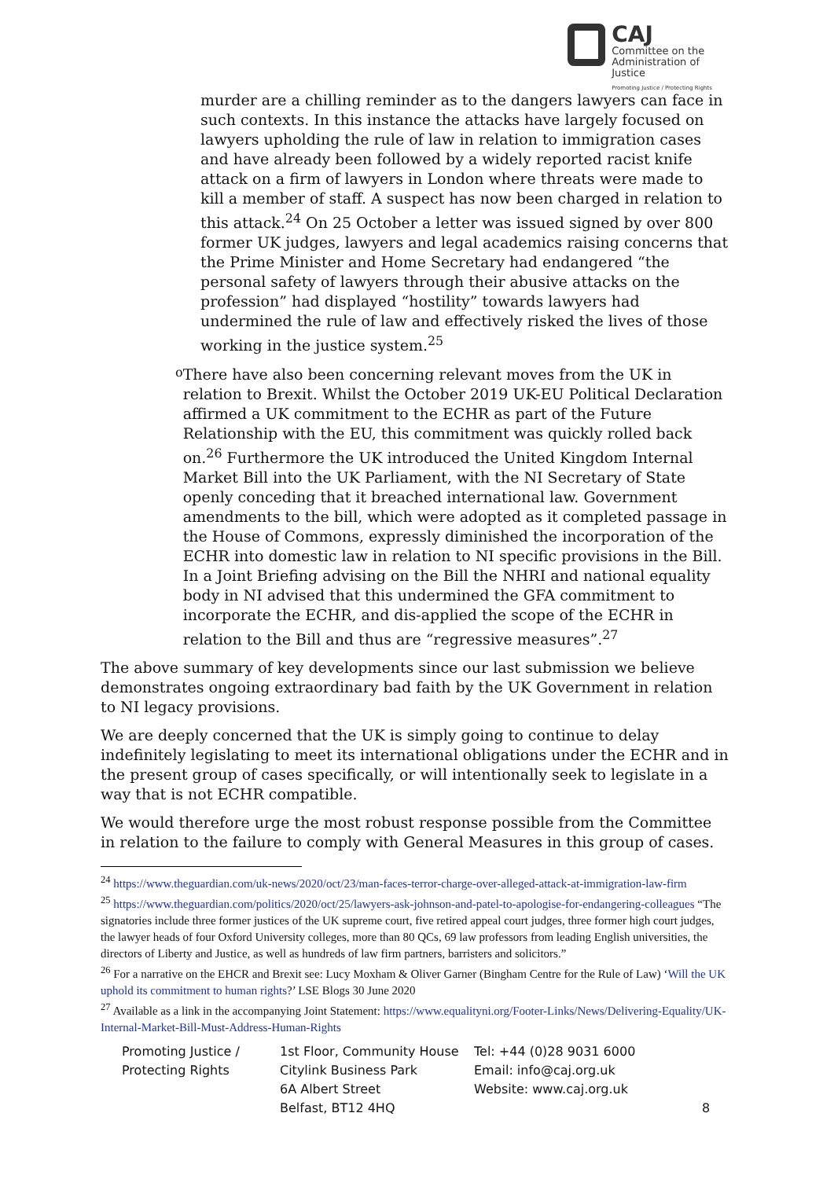CAJ
Committee on the
Administration of Justice
Promoting Justice / Protecting Rights
murder are a chilling reminder as to the dangers lawyers can face in such contexts. In this instance the attacks have largely focused on lawyers upholding the rule of law in relation to immigration cases and have already been followed by a widely reported racist knife attack on a firm of lawyers in London where threats were made to kill a member of staff. A suspect has now been charged in relation to this attack.<sup>24</sup> On 25 October a letter was issued signed by over 800 former UK judges, lawyers and legal academics raising concerns that the Prime Minister and Home Secretary had endangered “the personal safety of lawyers through their abusive attacks on the profession” had displayed “hostility” towards lawyers had undermined the rule of law and effectively risked the lives of those working in the justice system.<sup>25</sup>
o
There have also been concerning relevant moves from the UK in relation to Brexit. Whilst the October 2019 UK-EU Political Declaration affirmed a UK commitment to the ECHR as part of the Future Relationship with the EU, this commitment was quickly rolled back on.<sup>26</sup> Furthermore the UK introduced the United Kingdom Internal Market Bill into the UK Parliament, with the NI Secretary of State openly conceding that it breached international law. Government amendments to the bill, which were adopted as it completed passage in the House of Commons, expressly diminished the incorporation of the ECHR into domestic law in relation to NI specific provisions in the Bill. In a Joint Briefing advising on the Bill the NHRI and national equality body in NI advised that this undermined the GFA commitment to incorporate the ECHR, and dis-applied the scope of the ECHR in relation to the Bill and thus are “regressive measures”.<sup>27</sup>
The above summary of key developments since our last submission we believe demonstrates ongoing extraordinary bad faith by the UK Government in relation to NI legacy provisions.
We are deeply concerned that the UK is simply going to continue to delay indefinitely legislating to meet its international obligations under the ECHR and in the present group of cases specifically, or will intentionally seek to legislate in a way that is not ECHR compatible.
We would therefore urge the most robust response possible from the Committee in relation to the failure to comply with General Measures in this group of cases.
<sup>24</sup> https://www.theguardian.com/uk-news/2020/oct/23/man-faces-terror-charge-over-alleged-attack-at-immigration-law-firm
<sup>25</sup> https://www.theguardian.com/politics/2020/oct/25/lawyers-ask-johnson-and-patel-to-apologise-for-endangering-colleagues “The signatories include three former justices of the UK supreme court, five retired appeal court judges, three former high court judges, the lawyer heads of four Oxford University colleges, more than 80 QCs, 69 law professors from leading English universities, the directors of Liberty and Justice, as well as hundreds of law firm partners, barristers and solicitors.”
<sup>26</sup> For a narrative on the EHCR and Brexit see: Lucy Moxham & Oliver Garner (Bingham Centre for the Rule of Law) ‘Will the UK uphold its commitment to human rights?’ LSE Blogs 30 June 2020
<sup>27</sup> Available as a link in the accompanying Joint Statement: https://www.equalityni.org/Footer-Links/News/Delivering-Equality/UK-Internal-Market-Bill-Must-Address-Human-Rights
Promoting Justice /
Protecting Rights
1st Floor, Community House
Citylink Business Park
6A Albert Street
Belfast, BT12 4HQ
Tel: +44 (0)28 9031 6000
Email: info@caj.org.uk
Website: www.caj.org.uk
8